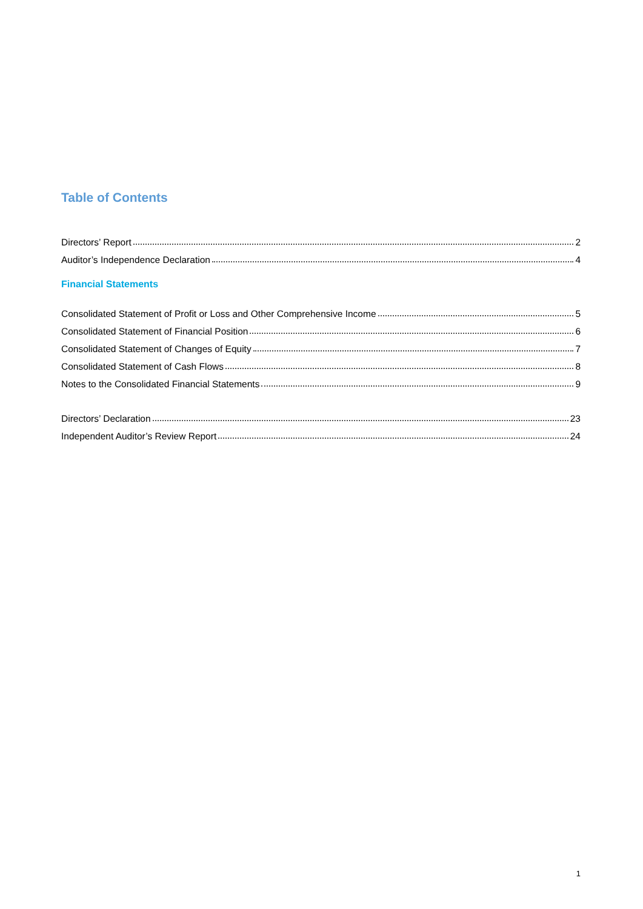Table of Contents
Directors’ Report 2
Auditor’s Independence Declaration 4
Financial Statements
Consolidated Statement of Profit or Loss and Other Comprehensive Income 5
Consolidated Statement of Financial Position 6
Consolidated Statement of Changes of Equity 7
Consolidated Statement of Cash Flows 8
Notes to the Consolidated Financial Statements 9
Directors’ Declaration 23
Independent Auditor’s Review Report 24
1